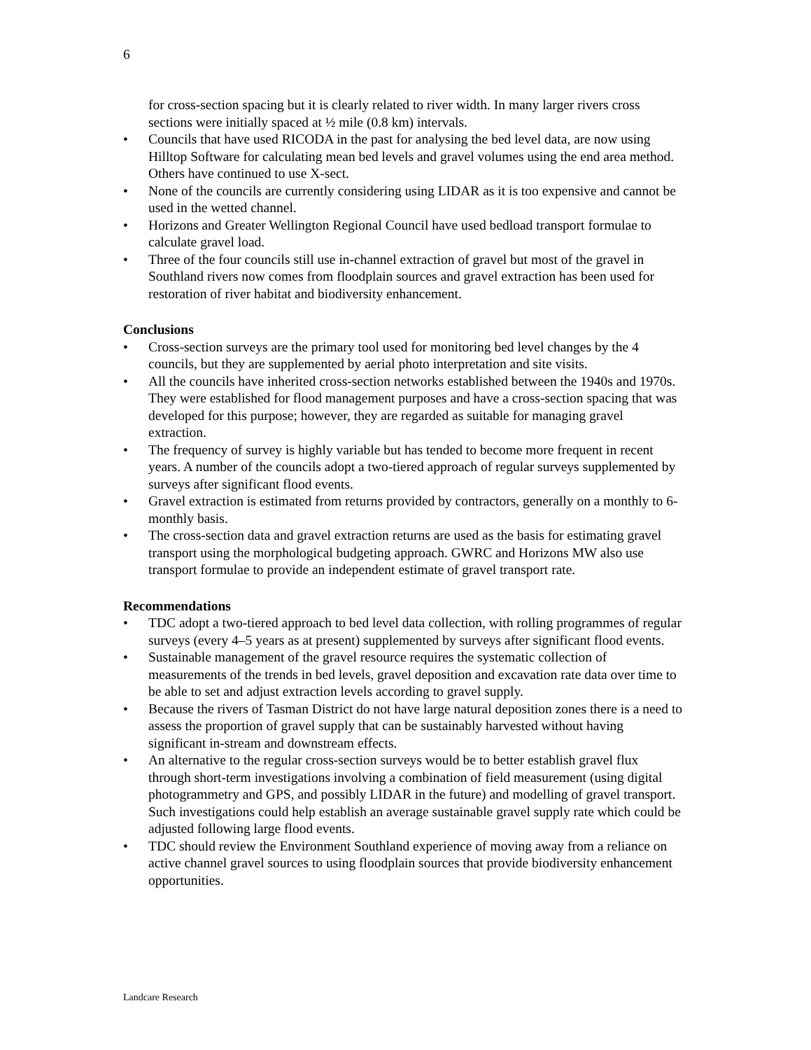6
for cross-section spacing but it is clearly related to river width. In many larger rivers cross sections were initially spaced at ½ mile (0.8 km) intervals.
• Councils that have used RICODA in the past for analysing the bed level data, are now using Hilltop Software for calculating mean bed levels and gravel volumes using the end area method. Others have continued to use X-sect.
• None of the councils are currently considering using LIDAR as it is too expensive and cannot be used in the wetted channel.
• Horizons and Greater Wellington Regional Council have used bedload transport formulae to calculate gravel load.
• Three of the four councils still use in-channel extraction of gravel but most of the gravel in Southland rivers now comes from floodplain sources and gravel extraction has been used for restoration of river habitat and biodiversity enhancement.
Conclusions
• Cross-section surveys are the primary tool used for monitoring bed level changes by the 4 councils, but they are supplemented by aerial photo interpretation and site visits.
• All the councils have inherited cross-section networks established between the 1940s and 1970s. They were established for flood management purposes and have a cross-section spacing that was developed for this purpose; however, they are regarded as suitable for managing gravel extraction.
• The frequency of survey is highly variable but has tended to become more frequent in recent years. A number of the councils adopt a two-tiered approach of regular surveys supplemented by surveys after significant flood events.
• Gravel extraction is estimated from returns provided by contractors, generally on a monthly to 6-monthly basis.
• The cross-section data and gravel extraction returns are used as the basis for estimating gravel transport using the morphological budgeting approach. GWRC and Horizons MW also use transport formulae to provide an independent estimate of gravel transport rate.
Recommendations
• TDC adopt a two-tiered approach to bed level data collection, with rolling programmes of regular surveys (every 4–5 years as at present) supplemented by surveys after significant flood events.
• Sustainable management of the gravel resource requires the systematic collection of measurements of the trends in bed levels, gravel deposition and excavation rate data over time to be able to set and adjust extraction levels according to gravel supply.
• Because the rivers of Tasman District do not have large natural deposition zones there is a need to assess the proportion of gravel supply that can be sustainably harvested without having significant in-stream and downstream effects.
• An alternative to the regular cross-section surveys would be to better establish gravel flux through short-term investigations involving a combination of field measurement (using digital photogrammetry and GPS, and possibly LIDAR in the future) and modelling of gravel transport. Such investigations could help establish an average sustainable gravel supply rate which could be adjusted following large flood events.
• TDC should review the Environment Southland experience of moving away from a reliance on active channel gravel sources to using floodplain sources that provide biodiversity enhancement opportunities.
Landcare Research